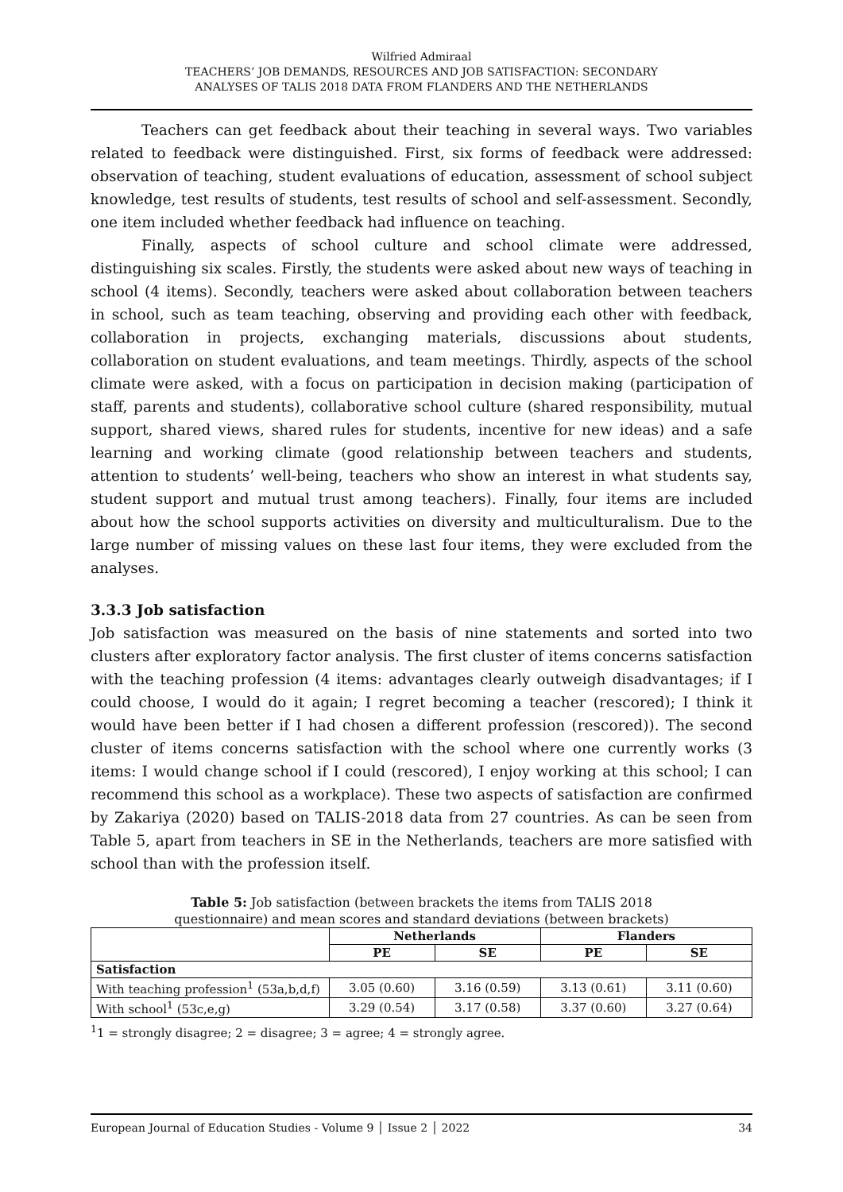Wilfried Admiraal
TEACHERS’ JOB DEMANDS, RESOURCES AND JOB SATISFACTION: SECONDARY
ANALYSES OF TALIS 2018 DATA FROM FLANDERS AND THE NETHERLANDS
Teachers can get feedback about their teaching in several ways. Two variables related to feedback were distinguished. First, six forms of feedback were addressed: observation of teaching, student evaluations of education, assessment of school subject knowledge, test results of students, test results of school and self-assessment. Secondly, one item included whether feedback had influence on teaching.
Finally, aspects of school culture and school climate were addressed, distinguishing six scales. Firstly, the students were asked about new ways of teaching in school (4 items). Secondly, teachers were asked about collaboration between teachers in school, such as team teaching, observing and providing each other with feedback, collaboration in projects, exchanging materials, discussions about students, collaboration on student evaluations, and team meetings. Thirdly, aspects of the school climate were asked, with a focus on participation in decision making (participation of staff, parents and students), collaborative school culture (shared responsibility, mutual support, shared views, shared rules for students, incentive for new ideas) and a safe learning and working climate (good relationship between teachers and students, attention to students’ well-being, teachers who show an interest in what students say, student support and mutual trust among teachers). Finally, four items are included about how the school supports activities on diversity and multiculturalism. Due to the large number of missing values on these last four items, they were excluded from the analyses.
3.3.3 Job satisfaction
Job satisfaction was measured on the basis of nine statements and sorted into two clusters after exploratory factor analysis. The first cluster of items concerns satisfaction with the teaching profession (4 items: advantages clearly outweigh disadvantages; if I could choose, I would do it again; I regret becoming a teacher (rescored); I think it would have been better if I had chosen a different profession (rescored)). The second cluster of items concerns satisfaction with the school where one currently works (3 items: I would change school if I could (rescored), I enjoy working at this school; I can recommend this school as a workplace). These two aspects of satisfaction are confirmed by Zakariya (2020) based on TALIS-2018 data from 27 countries. As can be seen from Table 5, apart from teachers in SE in the Netherlands, teachers are more satisfied with school than with the profession itself.
Table 5: Job satisfaction (between brackets the items from TALIS 2018
questionnaire) and mean scores and standard deviations (between brackets)
| | Netherlands | | Flanders | |
| --- | --- | --- | --- | --- |
| | PE | SE | PE | SE |
| Satisfaction | | | | |
| With teaching profession<sup>1</sup> (53a,b,d,f) | 3.05 (0.60) | 3.16 (0.59) | 3.13 (0.61) | 3.11 (0.60) |
| With school<sup>1</sup> (53c,e,g) | 3.29 (0.54) | 3.17 (0.58) | 3.37 (0.60) | 3.27 (0.64) |
<sup>1</sup> 1 = strongly disagree; 2 = disagree; 3 = agree; 4 = strongly agree.
European Journal of Education Studies - Volume 9 │ Issue 2 │ 2022 34